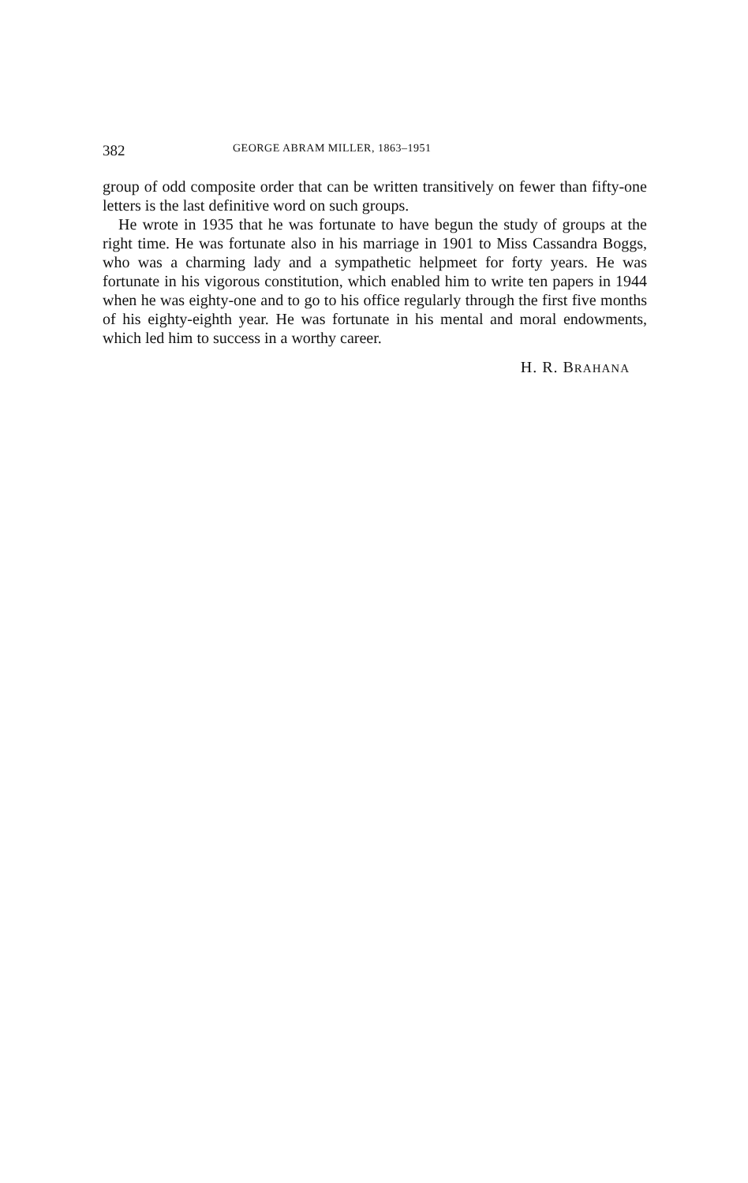382 GEORGE ABRAM MILLER, 1863–1951
group of odd composite order that can be written transitively on fewer than fifty-one letters is the last definitive word on such groups.
He wrote in 1935 that he was fortunate to have begun the study of groups at the right time. He was fortunate also in his marriage in 1901 to Miss Cassandra Boggs, who was a charming lady and a sympathetic helpmeet for forty years. He was fortunate in his vigorous constitution, which enabled him to write ten papers in 1944 when he was eighty-one and to go to his office regularly through the first five months of his eighty-eighth year. He was fortunate in his mental and moral endowments, which led him to success in a worthy career.
H. R. BRAHANA